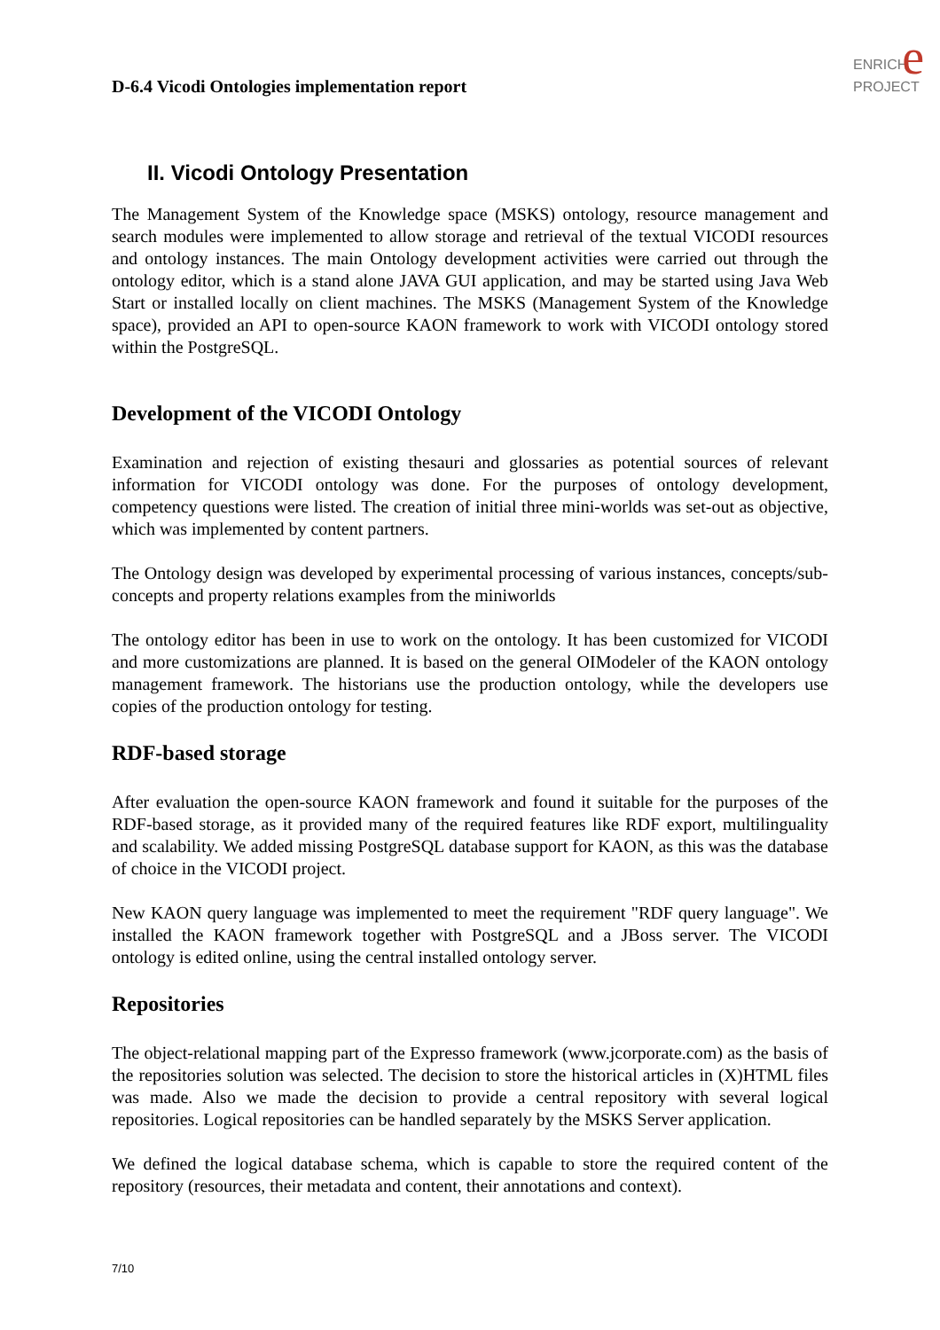D-6.4 Vicodi Ontologies implementation report
ENRICH
PROJECT
e
II. Vicodi Ontology Presentation
The Management System of the Knowledge space (MSKS) ontology, resource management and search modules were implemented to allow storage and retrieval of the textual VICODI resources and ontology instances. The main Ontology development activities were carried out through the ontology editor, which is a stand alone JAVA GUI application, and may be started using Java Web Start or installed locally on client machines. The MSKS (Management System of the Knowledge space), provided an API to open-source KAON framework to work with VICODI ontology stored within the PostgreSQL.
Development of the VICODI Ontology
Examination and rejection of existing thesauri and glossaries as potential sources of relevant information for VICODI ontology was done. For the purposes of ontology development, competency questions were listed. The creation of initial three mini-worlds was set-out as objective, which was implemented by content partners.
The Ontology design was developed by experimental processing of various instances, concepts/sub-concepts and property relations examples from the miniworlds
The ontology editor has been in use to work on the ontology. It has been customized for VICODI and more customizations are planned. It is based on the general OIModeler of the KAON ontology management framework. The historians use the production ontology, while the developers use copies of the production ontology for testing.
RDF-based storage
After evaluation the open-source KAON framework and found it suitable for the purposes of the RDF-based storage, as it provided many of the required features like RDF export, multilinguality and scalability. We added missing PostgreSQL database support for KAON, as this was the database of choice in the VICODI project.
New KAON query language was implemented to meet the requirement "RDF query language". We installed the KAON framework together with PostgreSQL and a JBoss server. The VICODI ontology is edited online, using the central installed ontology server.
Repositories
The object-relational mapping part of the Expresso framework (www.jcorporate.com) as the basis of the repositories solution was selected. The decision to store the historical articles in (X)HTML files was made. Also we made the decision to provide a central repository with several logical repositories. Logical repositories can be handled separately by the MSKS Server application.
We defined the logical database schema, which is capable to store the required content of the repository (resources, their metadata and content, their annotations and context).
7/10